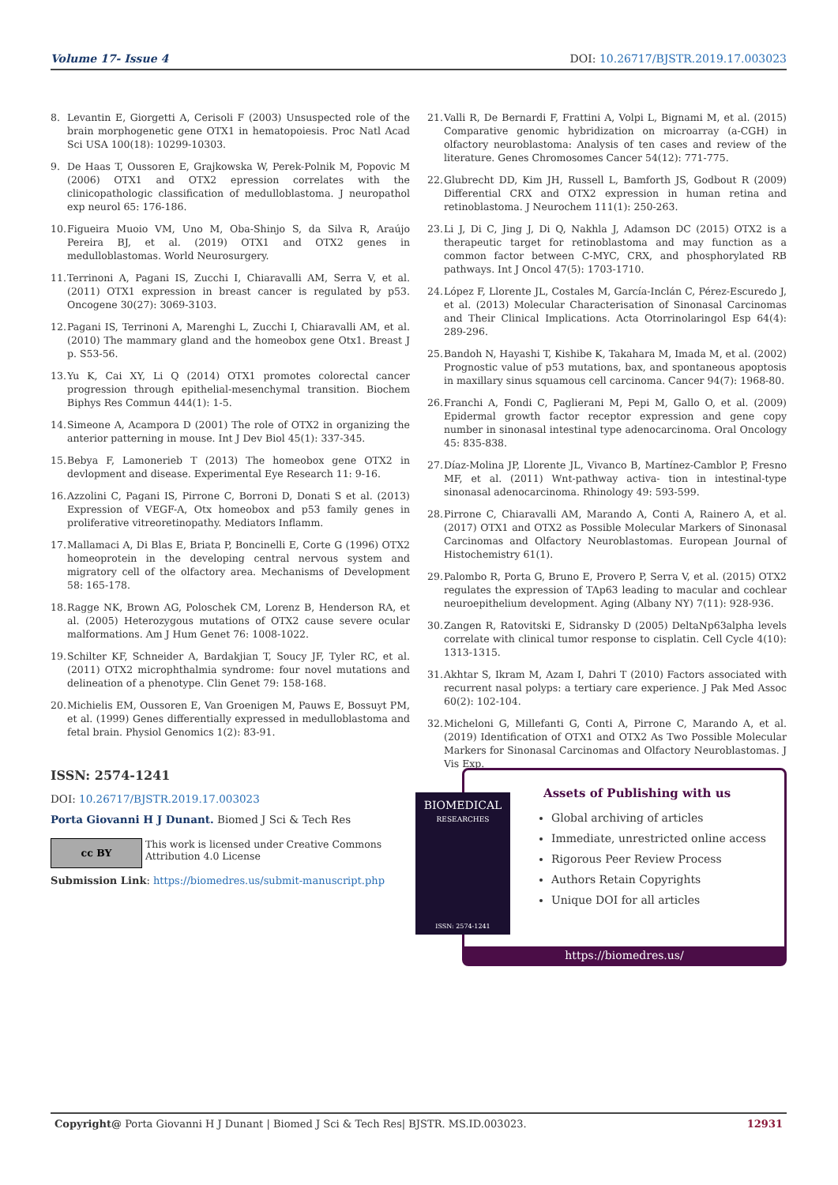Volume 17- Issue 4 DOI: 10.26717/BJSTR.2019.17.003023
8. Levantin E, Giorgetti A, Cerisoli F (2003) Unsuspected role of the brain morphogenetic gene OTX1 in hematopoiesis. Proc Natl Acad Sci USA 100(18): 10299-10303.
9. De Haas T, Oussoren E, Grajkowska W, Perek-Polnik M, Popovic M (2006) OTX1 and OTX2 epression correlates with the clinicopathologic classification of medulloblastoma. J neuropathol exp neurol 65: 176-186.
10. Figueira Muoio VM, Uno M, Oba-Shinjo S, da Silva R, Araújo Pereira BJ, et al. (2019) OTX1 and OTX2 genes in medulloblastomas. World Neurosurgery.
11. Terrinoni A, Pagani IS, Zucchi I, Chiaravalli AM, Serra V, et al. (2011) OTX1 expression in breast cancer is regulated by p53. Oncogene 30(27): 3069-3103.
12. Pagani IS, Terrinoni A, Marenghi L, Zucchi I, Chiaravalli AM, et al. (2010) The mammary gland and the homeobox gene Otx1. Breast J p. S53-56.
13. Yu K, Cai XY, Li Q (2014) OTX1 promotes colorectal cancer progression through epithelial-mesenchymal transition. Biochem Biphys Res Commun 444(1): 1-5.
14. Simeone A, Acampora D (2001) The role of OTX2 in organizing the anterior patterning in mouse. Int J Dev Biol 45(1): 337-345.
15. Bebya F, Lamonerieb T (2013) The homeobox gene OTX2 in devlopment and disease. Experimental Eye Research 11: 9-16.
16. Azzolini C, Pagani IS, Pirrone C, Borroni D, Donati S et al. (2013) Expression of VEGF-A, Otx homeobox and p53 family genes in proliferative vitreoretinopathy. Mediators Inflamm.
17. Mallamaci A, Di Blas E, Briata P, Boncinelli E, Corte G (1996) OTX2 homeoprotein in the developing central nervous system and migratory cell of the olfactory area. Mechanisms of Development 58: 165-178.
18. Ragge NK, Brown AG, Poloschek CM, Lorenz B, Henderson RA, et al. (2005) Heterozygous mutations of OTX2 cause severe ocular malformations. Am J Hum Genet 76: 1008-1022.
19. Schilter KF, Schneider A, Bardakjian T, Soucy JF, Tyler RC, et al. (2011) OTX2 microphthalmia syndrome: four novel mutations and delineation of a phenotype. Clin Genet 79: 158-168.
20. Michielis EM, Oussoren E, Van Groenigen M, Pauws E, Bossuyt PM, et al. (1999) Genes differentially expressed in medulloblastoma and fetal brain. Physiol Genomics 1(2): 83-91.
21. Valli R, De Bernardi F, Frattini A, Volpi L, Bignami M, et al. (2015) Comparative genomic hybridization on microarray (a-CGH) in olfactory neuroblastoma: Analysis of ten cases and review of the literature. Genes Chromosomes Cancer 54(12): 771-775.
22. Glubrecht DD, Kim JH, Russell L, Bamforth JS, Godbout R (2009) Differential CRX and OTX2 expression in human retina and retinoblastoma. J Neurochem 111(1): 250-263.
23. Li J, Di C, Jing J, Di Q, Nakhla J, Adamson DC (2015) OTX2 is a therapeutic target for retinoblastoma and may function as a common factor between C-MYC, CRX, and phosphorylated RB pathways. Int J Oncol 47(5): 1703-1710.
24. López F, Llorente JL, Costales M, García-Inclán C, Pérez-Escuredo J, et al. (2013) Molecular Characterisation of Sinonasal Carcinomas and Their Clinical Implications. Acta Otorrinolaringol Esp 64(4): 289-296.
25. Bandoh N, Hayashi T, Kishibe K, Takahara M, Imada M, et al. (2002) Prognostic value of p53 mutations, bax, and spontaneous apoptosis in maxillary sinus squamous cell carcinoma. Cancer 94(7): 1968-80.
26. Franchi A, Fondi C, Paglierani M, Pepi M, Gallo O, et al. (2009) Epidermal growth factor receptor expression and gene copy number in sinonasal intestinal type adenocarcinoma. Oral Oncology 45: 835-838.
27. Díaz-Molina JP, Llorente JL, Vivanco B, Martínez-Camblor P, Fresno MF, et al. (2011) Wnt-pathway activa- tion in intestinal-type sinonasal adenocarcinoma. Rhinology 49: 593-599.
28. Pirrone C, Chiaravalli AM, Marando A, Conti A, Rainero A, et al. (2017) OTX1 and OTX2 as Possible Molecular Markers of Sinonasal Carcinomas and Olfactory Neuroblastomas. European Journal of Histochemistry 61(1).
29. Palombo R, Porta G, Bruno E, Provero P, Serra V, et al. (2015) OTX2 regulates the expression of TAp63 leading to macular and cochlear neuroepithelium development. Aging (Albany NY) 7(11): 928-936.
30. Zangen R, Ratovitski E, Sidransky D (2005) DeltaNp63alpha levels correlate with clinical tumor response to cisplatin. Cell Cycle 4(10): 1313-1315.
31. Akhtar S, Ikram M, Azam I, Dahri T (2010) Factors associated with recurrent nasal polyps: a tertiary care experience. J Pak Med Assoc 60(2): 102-104.
32. Micheloni G, Millefanti G, Conti A, Pirrone C, Marando A, et al. (2019) Identification of OTX1 and OTX2 As Two Possible Molecular Markers for Sinonasal Carcinomas and Olfactory Neuroblastomas. J Vis Exp.
ISSN: 2574-1241
DOI: 10.26717/BJSTR.2019.17.003023
Porta Giovanni H J Dunant. Biomed J Sci & Tech Res
cc BY
This work is licensed under Creative Commons Attribution 4.0 License
Submission Link: https://biomedres.us/submit-manuscript.php
BIOMEDICAL
RESEARCHES
ISSN: 2574-1241
Assets of Publishing with us
Global archiving of articles
Immediate, unrestricted online access
Rigorous Peer Review Process
Authors Retain Copyrights
Unique DOI for all articles
https://biomedres.us/
Copyright@ Porta Giovanni H J Dunant | Biomed J Sci & Tech Res| BJSTR. MS.ID.003023. 12931